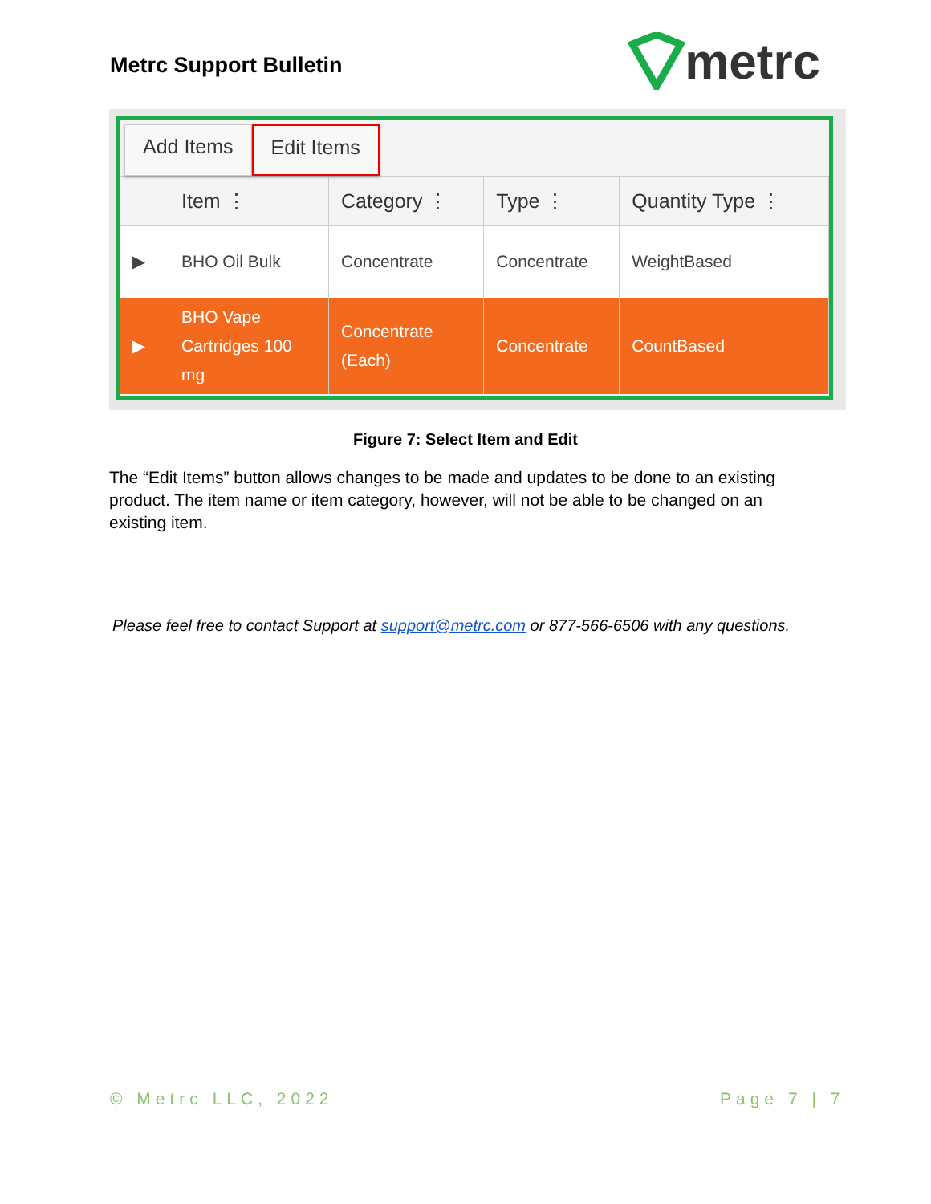Metrc Support Bulletin
metrc
Add Items Edit Items
| | Item ⋮ | Category ⋮ | Type ⋮ | Quantity Type ⋮ |
| --- | --- | --- | --- | --- |
| ▶ | BHO Oil Bulk | Concentrate | Concentrate | WeightBased |
| ▶ | BHO Vape Cartridges 100 mg | Concentrate (Each) | Concentrate | CountBased |
Figure 7: Select Item and Edit
The “Edit Items” button allows changes to be made and updates to be done to an existing product. The item name or item category, however, will not be able to be changed on an existing item.
Please feel free to contact Support at support@metrc.com or 877-566-6506 with any questions.
© Metrc LLC, 2022 Page 7 | 7